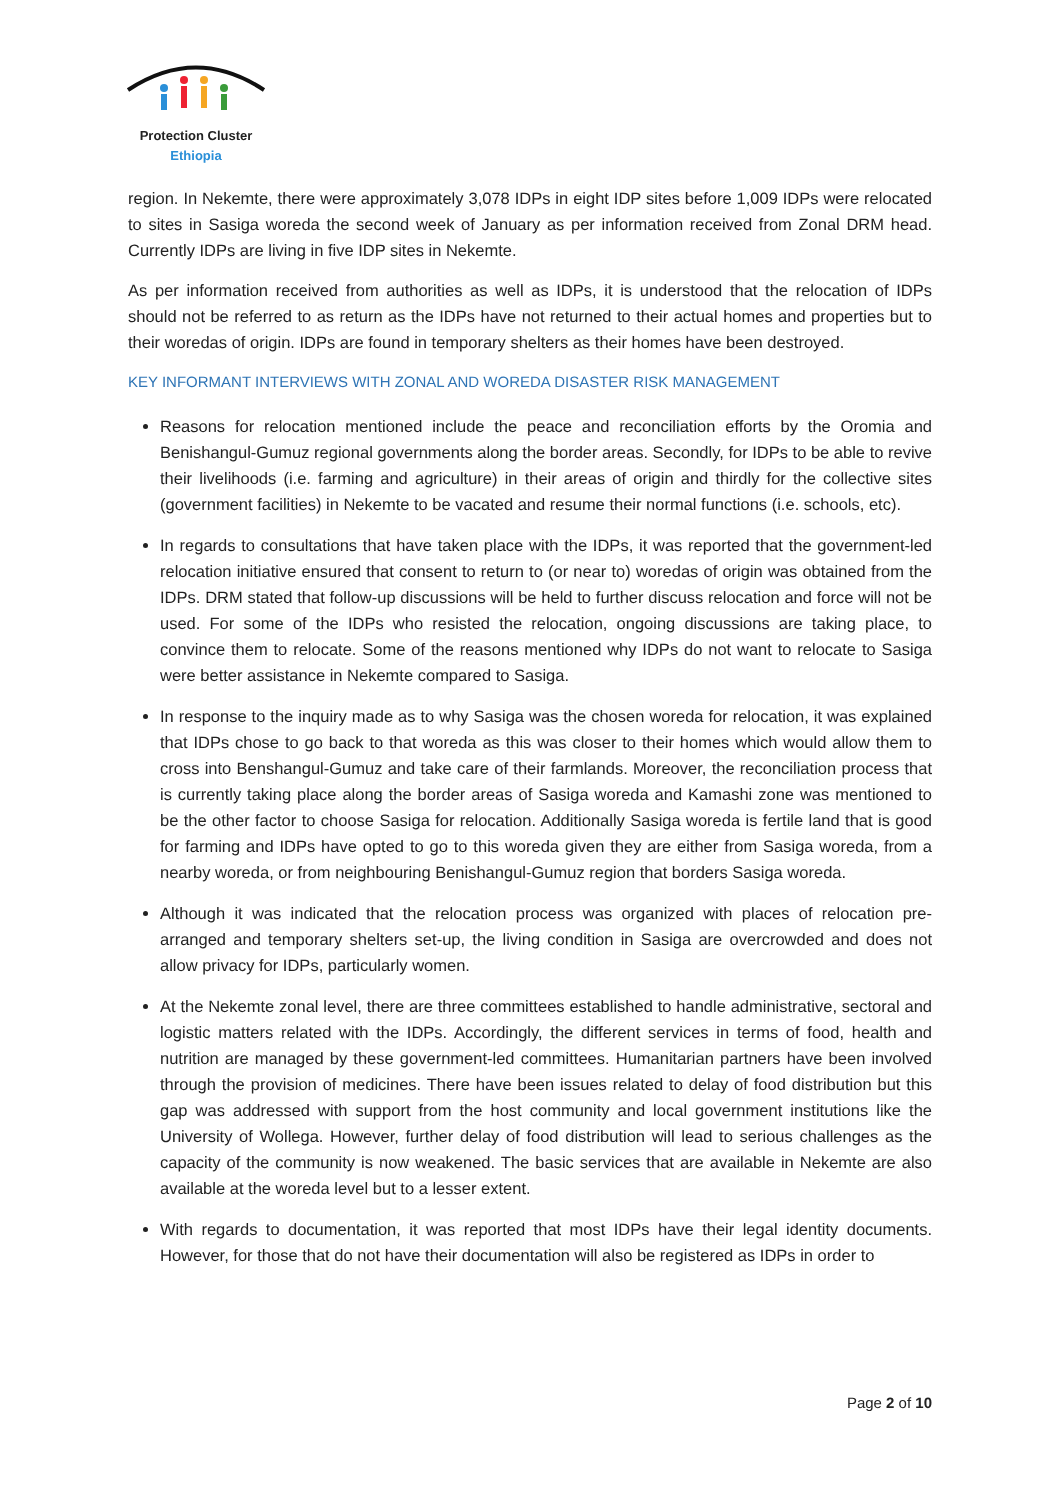Protection Cluster
Ethiopia
region. In Nekemte, there were approximately 3,078 IDPs in eight IDP sites before 1,009 IDPs were relocated to sites in Sasiga woreda the second week of January as per information received from Zonal DRM head. Currently IDPs are living in five IDP sites in Nekemte.
As per information received from authorities as well as IDPs, it is understood that the relocation of IDPs should not be referred to as return as the IDPs have not returned to their actual homes and properties but to their woredas of origin. IDPs are found in temporary shelters as their homes have been destroyed.
KEY INFORMANT INTERVIEWS WITH ZONAL AND WOREDA DISASTER RISK MANAGEMENT
Reasons for relocation mentioned include the peace and reconciliation efforts by the Oromia and Benishangul-Gumuz regional governments along the border areas. Secondly, for IDPs to be able to revive their livelihoods (i.e. farming and agriculture) in their areas of origin and thirdly for the collective sites (government facilities) in Nekemte to be vacated and resume their normal functions (i.e. schools, etc).
In regards to consultations that have taken place with the IDPs, it was reported that the government-led relocation initiative ensured that consent to return to (or near to) woredas of origin was obtained from the IDPs. DRM stated that follow-up discussions will be held to further discuss relocation and force will not be used. For some of the IDPs who resisted the relocation, ongoing discussions are taking place, to convince them to relocate. Some of the reasons mentioned why IDPs do not want to relocate to Sasiga were better assistance in Nekemte compared to Sasiga.
In response to the inquiry made as to why Sasiga was the chosen woreda for relocation, it was explained that IDPs chose to go back to that woreda as this was closer to their homes which would allow them to cross into Benshangul-Gumuz and take care of their farmlands. Moreover, the reconciliation process that is currently taking place along the border areas of Sasiga woreda and Kamashi zone was mentioned to be the other factor to choose Sasiga for relocation. Additionally Sasiga woreda is fertile land that is good for farming and IDPs have opted to go to this woreda given they are either from Sasiga woreda, from a nearby woreda, or from neighbouring Benishangul-Gumuz region that borders Sasiga woreda.
Although it was indicated that the relocation process was organized with places of relocation pre-arranged and temporary shelters set-up, the living condition in Sasiga are overcrowded and does not allow privacy for IDPs, particularly women.
At the Nekemte zonal level, there are three committees established to handle administrative, sectoral and logistic matters related with the IDPs. Accordingly, the different services in terms of food, health and nutrition are managed by these government-led committees. Humanitarian partners have been involved through the provision of medicines. There have been issues related to delay of food distribution but this gap was addressed with support from the host community and local government institutions like the University of Wollega. However, further delay of food distribution will lead to serious challenges as the capacity of the community is now weakened. The basic services that are available in Nekemte are also available at the woreda level but to a lesser extent.
With regards to documentation, it was reported that most IDPs have their legal identity documents. However, for those that do not have their documentation will also be registered as IDPs in order to
Page 2 of 10